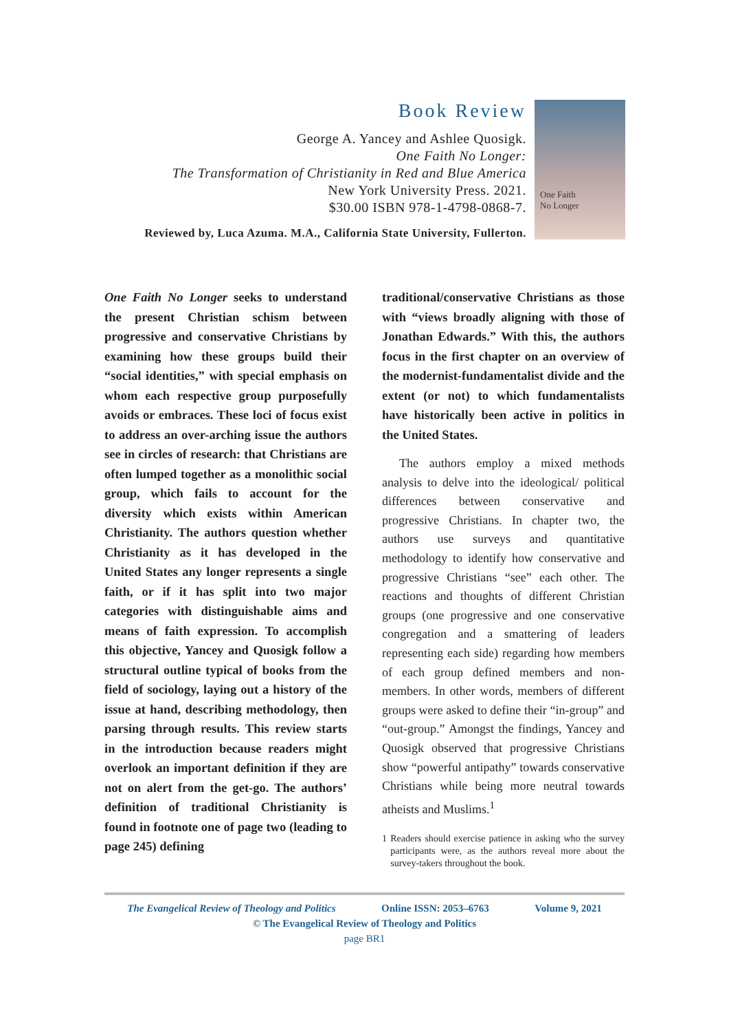Book Review
George A. Yancey and Ashlee Quosigk.
One Faith No Longer:
The Transformation of Christianity in Red and Blue America
New York University Press. 2021.
$30.00 ISBN 978-1-4798-0868-7.
Reviewed by, Luca Azuma. M.A., California State University, Fullerton.
One Faith
No Longer
One Faith No Longer seeks to understand the present Christian schism between progressive and conservative Christians by examining how these groups build their “social identities,” with special emphasis on whom each respective group purposefully avoids or embraces. These loci of focus exist to address an over-arching issue the authors see in circles of research: that Christians are often lumped together as a monolithic social group, which fails to account for the diversity which exists within American Christianity. The authors question whether Christianity as it has developed in the United States any longer represents a single faith, or if it has split into two major categories with distinguishable aims and means of faith expression. To accomplish this objective, Yancey and Quosigk follow a structural outline typical of books from the field of sociology, laying out a history of the issue at hand, describing methodology, then parsing through results. This review starts in the introduction because readers might overlook an important definition if they are not on alert from the get-go. The authors’ definition of traditional Christianity is found in footnote one of page two (leading to page 245) defining
traditional/conservative Christians as those with “views broadly aligning with those of Jonathan Edwards.” With this, the authors focus in the first chapter on an overview of the modernist-fundamentalist divide and the extent (or not) to which fundamentalists have historically been active in politics in the United States.
The authors employ a mixed methods analysis to delve into the ideological/ political differences between conservative and progressive Christians. In chapter two, the authors use surveys and quantitative methodology to identify how conservative and progressive Christians “see” each other. The reactions and thoughts of different Christian groups (one progressive and one conservative congregation and a smattering of leaders representing each side) regarding how members of each group defined members and non-members. In other words, members of different groups were asked to define their “in-group” and “out-group.” Amongst the findings, Yancey and Quosigk observed that progressive Christians show “powerful antipathy” towards conservative Christians while being more neutral towards atheists and Muslims.<sup>1</sup>
1 Readers should exercise patience in asking who the survey participants were, as the authors reveal more about the survey-takers throughout the book.
The Evangelical Review of Theology and Politics Online ISSN: 2053–6763 Volume 9, 2021
© The Evangelical Review of Theology and Politics
page BR1